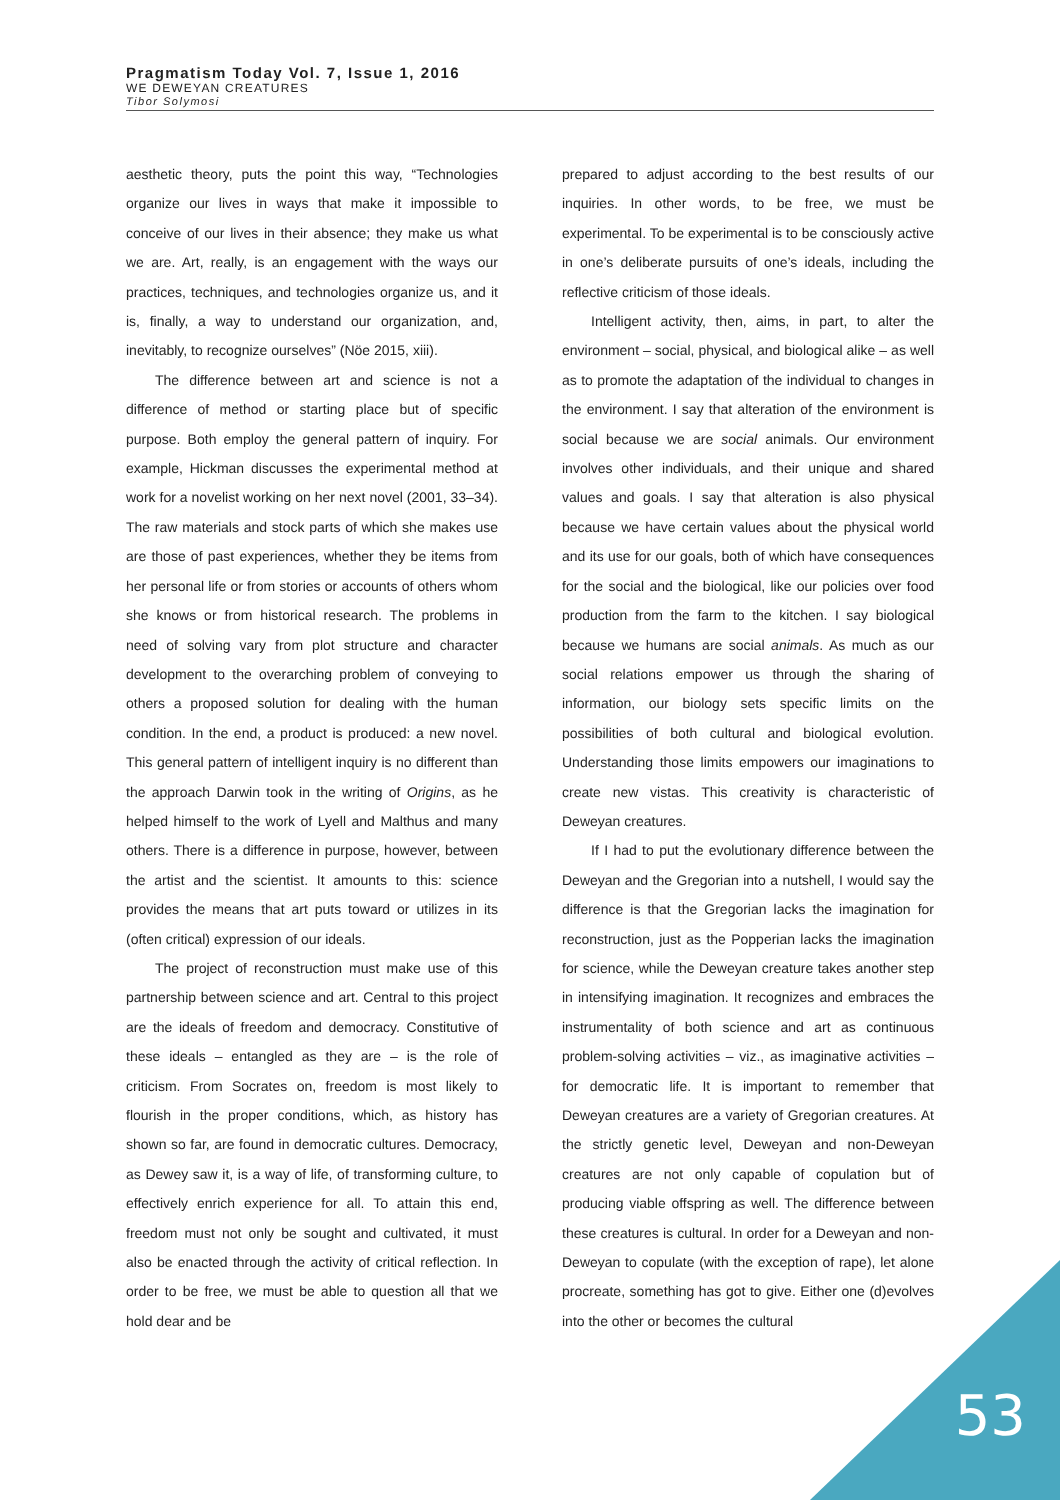Pragmatism Today Vol. 7, Issue 1, 2016
WE DEWEYAN CREATURES
Tibor Solymosi
aesthetic theory, puts the point this way, “Technologies organize our lives in ways that make it impossible to conceive of our lives in their absence; they make us what we are. Art, really, is an engagement with the ways our practices, techniques, and technologies organize us, and it is, finally, a way to understand our organization, and, inevitably, to recognize ourselves” (Nöe 2015, xiii).
The difference between art and science is not a difference of method or starting place but of specific purpose. Both employ the general pattern of inquiry. For example, Hickman discusses the experimental method at work for a novelist working on her next novel (2001, 33–34). The raw materials and stock parts of which she makes use are those of past experiences, whether they be items from her personal life or from stories or accounts of others whom she knows or from historical research. The problems in need of solving vary from plot structure and character development to the overarching problem of conveying to others a proposed solution for dealing with the human condition. In the end, a product is produced: a new novel. This general pattern of intelligent inquiry is no different than the approach Darwin took in the writing of Origins, as he helped himself to the work of Lyell and Malthus and many others. There is a difference in purpose, however, between the artist and the scientist. It amounts to this: science provides the means that art puts toward or utilizes in its (often critical) expression of our ideals.
The project of reconstruction must make use of this partnership between science and art. Central to this project are the ideals of freedom and democracy. Constitutive of these ideals – entangled as they are – is the role of criticism. From Socrates on, freedom is most likely to flourish in the proper conditions, which, as history has shown so far, are found in democratic cultures. Democracy, as Dewey saw it, is a way of life, of transforming culture, to effectively enrich experience for all. To attain this end, freedom must not only be sought and cultivated, it must also be enacted through the activity of critical reflection. In order to be free, we must be able to question all that we hold dear and be
prepared to adjust according to the best results of our inquiries. In other words, to be free, we must be experimental. To be experimental is to be consciously active in one’s deliberate pursuits of one’s ideals, including the reflective criticism of those ideals.
Intelligent activity, then, aims, in part, to alter the environment – social, physical, and biological alike – as well as to promote the adaptation of the individual to changes in the environment. I say that alteration of the environment is social because we are social animals. Our environment involves other individuals, and their unique and shared values and goals. I say that alteration is also physical because we have certain values about the physical world and its use for our goals, both of which have consequences for the social and the biological, like our policies over food production from the farm to the kitchen. I say biological because we humans are social animals. As much as our social relations empower us through the sharing of information, our biology sets specific limits on the possibilities of both cultural and biological evolution. Understanding those limits empowers our imaginations to create new vistas. This creativity is characteristic of Deweyan creatures.
If I had to put the evolutionary difference between the Deweyan and the Gregorian into a nutshell, I would say the difference is that the Gregorian lacks the imagination for reconstruction, just as the Popperian lacks the imagination for science, while the Deweyan creature takes another step in intensifying imagination. It recognizes and embraces the instrumentality of both science and art as continuous problem-solving activities – viz., as imaginative activities – for democratic life. It is important to remember that Deweyan creatures are a variety of Gregorian creatures. At the strictly genetic level, Deweyan and non-Deweyan creatures are not only capable of copulation but of producing viable offspring as well. The difference between these creatures is cultural. In order for a Deweyan and non-Deweyan to copulate (with the exception of rape), let alone procreate, something has got to give. Either one (d)evolves into the other or becomes the cultural
53